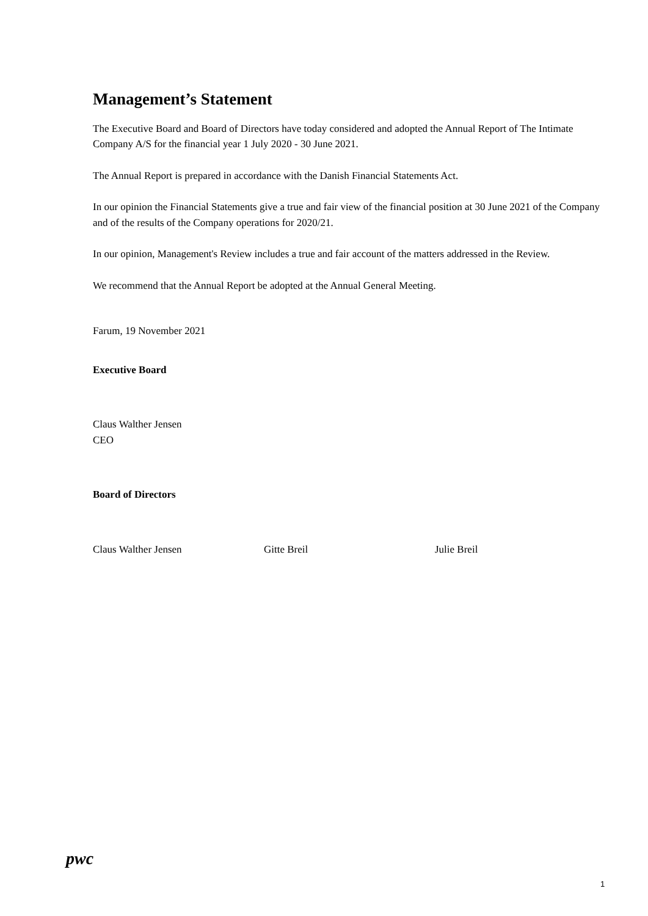Management’s Statement
The Executive Board and Board of Directors have today considered and adopted the Annual Report of The Intimate Company A/S for the financial year 1 July 2020 - 30 June 2021.
The Annual Report is prepared in accordance with the Danish Financial Statements Act.
In our opinion the Financial Statements give a true and fair view of the financial position at 30 June 2021 of the Company and of the results of the Company operations for 2020/21.
In our opinion, Management's Review includes a true and fair account of the matters addressed in the Review.
We recommend that the Annual Report be adopted at the Annual General Meeting.
Farum, 19 November 2021
Executive Board
Claus Walther Jensen
CEO
Board of Directors
Claus Walther Jensen Gitte Breil Julie Breil
pwc
1